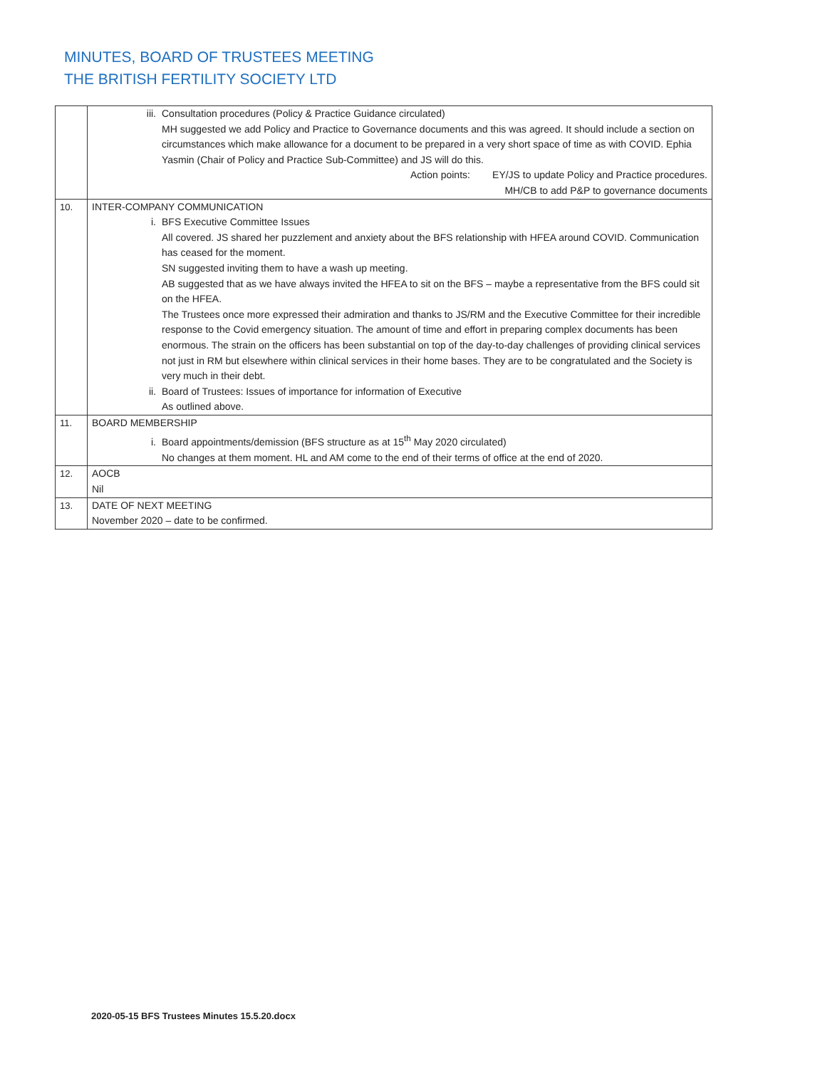MINUTES, BOARD OF TRUSTEES MEETING
THE BRITISH FERTILITY SOCIETY LTD
| | iii. Consultation procedures (Policy & Practice Guidance circulated) MH suggested we add Policy and Practice to Governance documents and this was agreed. It should include a section on circumstances which make allowance for a document to be prepared in a very short space of time as with COVID. Ephia Yasmin (Chair of Policy and Practice Sub-Committee) and JS will do this. Action points: EY/JS to update Policy and Practice procedures. MH/CB to add P&P to governance documents |
| 10. | INTER-COMPANY COMMUNICATION i. BFS Executive Committee Issues All covered. JS shared her puzzlement and anxiety about the BFS relationship with HFEA around COVID. Communication has ceased for the moment. SN suggested inviting them to have a wash up meeting. AB suggested that as we have always invited the HFEA to sit on the BFS – maybe a representative from the BFS could sit on the HFEA. The Trustees once more expressed their admiration and thanks to JS/RM and the Executive Committee for their incredible response to the Covid emergency situation. The amount of time and effort in preparing complex documents has been enormous. The strain on the officers has been substantial on top of the day-to-day challenges of providing clinical services not just in RM but elsewhere within clinical services in their home bases. They are to be congratulated and the Society is very much in their debt. ii. Board of Trustees: Issues of importance for information of Executive As outlined above. |
| 11. | BOARD MEMBERSHIP i. Board appointments/demission (BFS structure as at 15<sup>th</sup> May 2020 circulated) No changes at them moment. HL and AM come to the end of their terms of office at the end of 2020. |
| 12. | AOCB Nil |
| 13. | DATE OF NEXT MEETING November 2020 – date to be confirmed. |
2020-05-15 BFS Trustees Minutes 15.5.20.docx